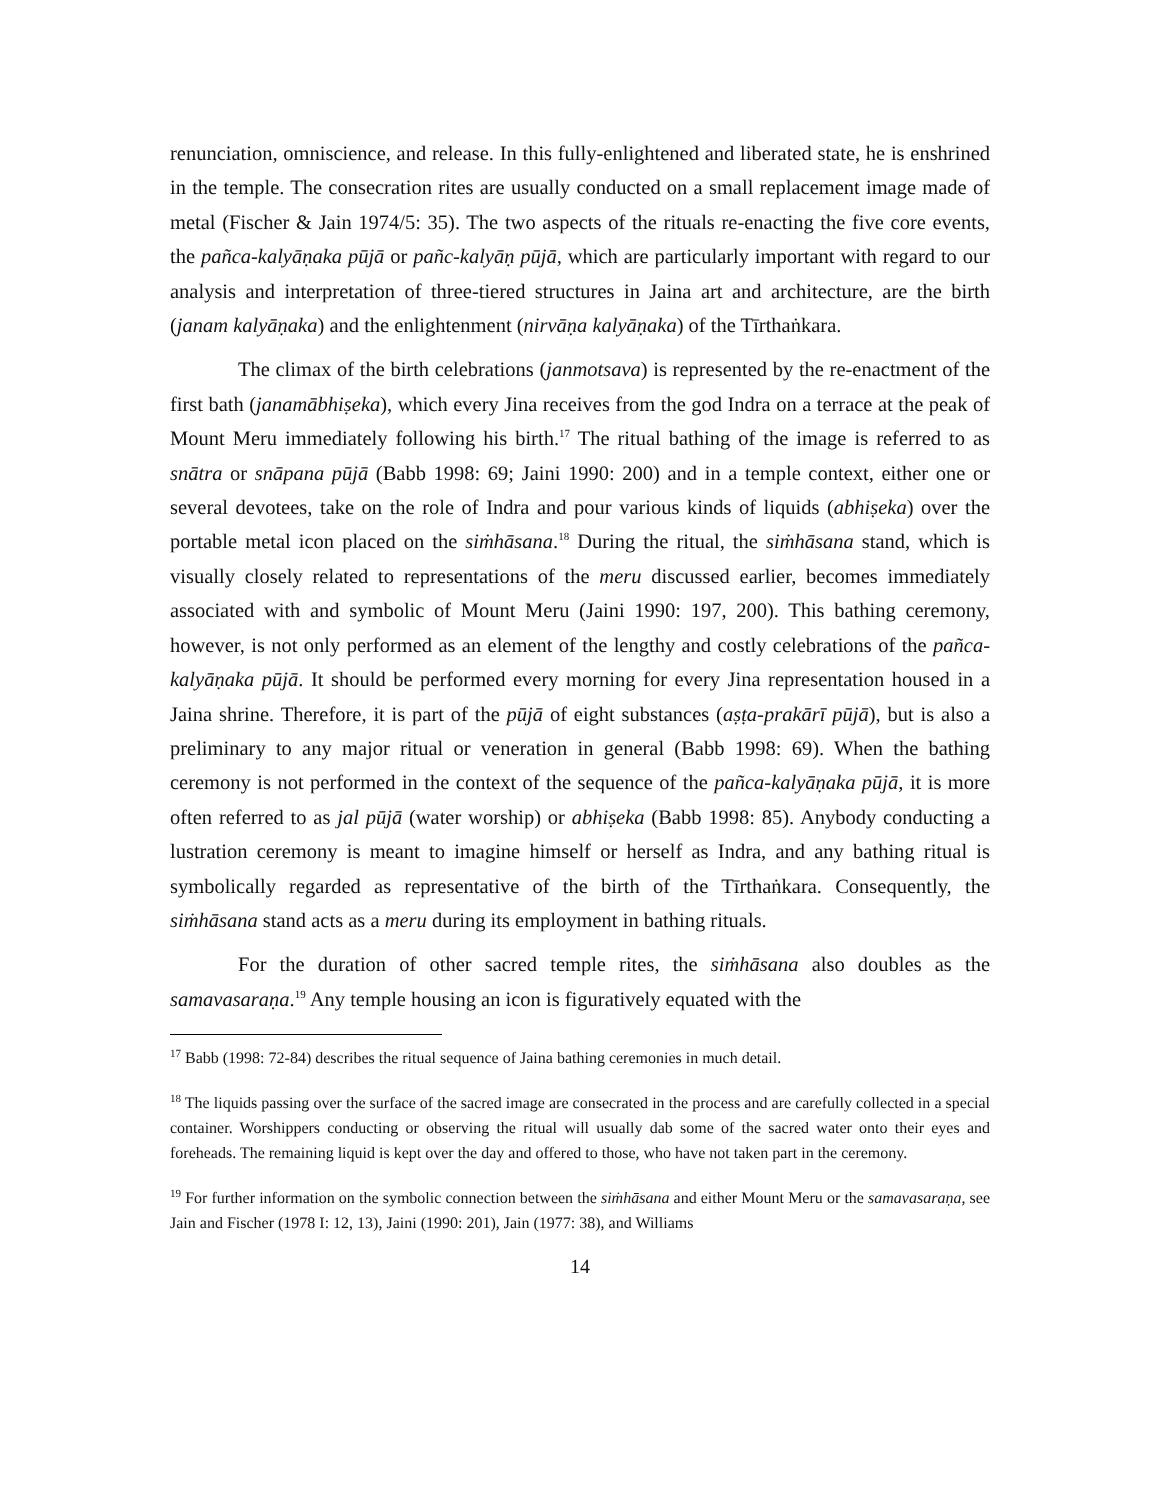renunciation, omniscience, and release. In this fully-enlightened and liberated state, he is enshrined in the temple. The consecration rites are usually conducted on a small replacement image made of metal (Fischer & Jain 1974/5: 35). The two aspects of the rituals re-enacting the five core events, the pañca-kalyāṇaka pūjā or pañc-kalyāṇ pūjā, which are particularly important with regard to our analysis and interpretation of three-tiered structures in Jaina art and architecture, are the birth (janam kalyāṇaka) and the enlightenment (nirvāṇa kalyāṇaka) of the Tīrthaṅkara.
The climax of the birth celebrations (janmotsava) is represented by the re-enactment of the first bath (janamābhiṣeka), which every Jina receives from the god Indra on a terrace at the peak of Mount Meru immediately following his birth.<sup>17</sup> The ritual bathing of the image is referred to as snātra or snāpana pūjā (Babb 1998: 69; Jaini 1990: 200) and in a temple context, either one or several devotees, take on the role of Indra and pour various kinds of liquids (abhiṣeka) over the portable metal icon placed on the siṁhāsana.<sup>18</sup> During the ritual, the siṁhāsana stand, which is visually closely related to representations of the meru discussed earlier, becomes immediately associated with and symbolic of Mount Meru (Jaini 1990: 197, 200). This bathing ceremony, however, is not only performed as an element of the lengthy and costly celebrations of the pañca-kalyāṇaka pūjā. It should be performed every morning for every Jina representation housed in a Jaina shrine. Therefore, it is part of the pūjā of eight substances (aṣṭa-prakārī pūjā), but is also a preliminary to any major ritual or veneration in general (Babb 1998: 69). When the bathing ceremony is not performed in the context of the sequence of the pañca-kalyāṇaka pūjā, it is more often referred to as jal pūjā (water worship) or abhiṣeka (Babb 1998: 85). Anybody conducting a lustration ceremony is meant to imagine himself or herself as Indra, and any bathing ritual is symbolically regarded as representative of the birth of the Tīrthaṅkara. Consequently, the siṁhāsana stand acts as a meru during its employment in bathing rituals.
For the duration of other sacred temple rites, the siṁhāsana also doubles as the samavasaraṇa.<sup>19</sup> Any temple housing an icon is figuratively equated with the
<sup>17</sup> Babb (1998: 72-84) describes the ritual sequence of Jaina bathing ceremonies in much detail.
<sup>18</sup> The liquids passing over the surface of the sacred image are consecrated in the process and are carefully collected in a special container. Worshippers conducting or observing the ritual will usually dab some of the sacred water onto their eyes and foreheads. The remaining liquid is kept over the day and offered to those, who have not taken part in the ceremony.
<sup>19</sup> For further information on the symbolic connection between the siṁhāsana and either Mount Meru or the samavasaraṇa, see Jain and Fischer (1978 I: 12, 13), Jaini (1990: 201), Jain (1977: 38), and Williams
14